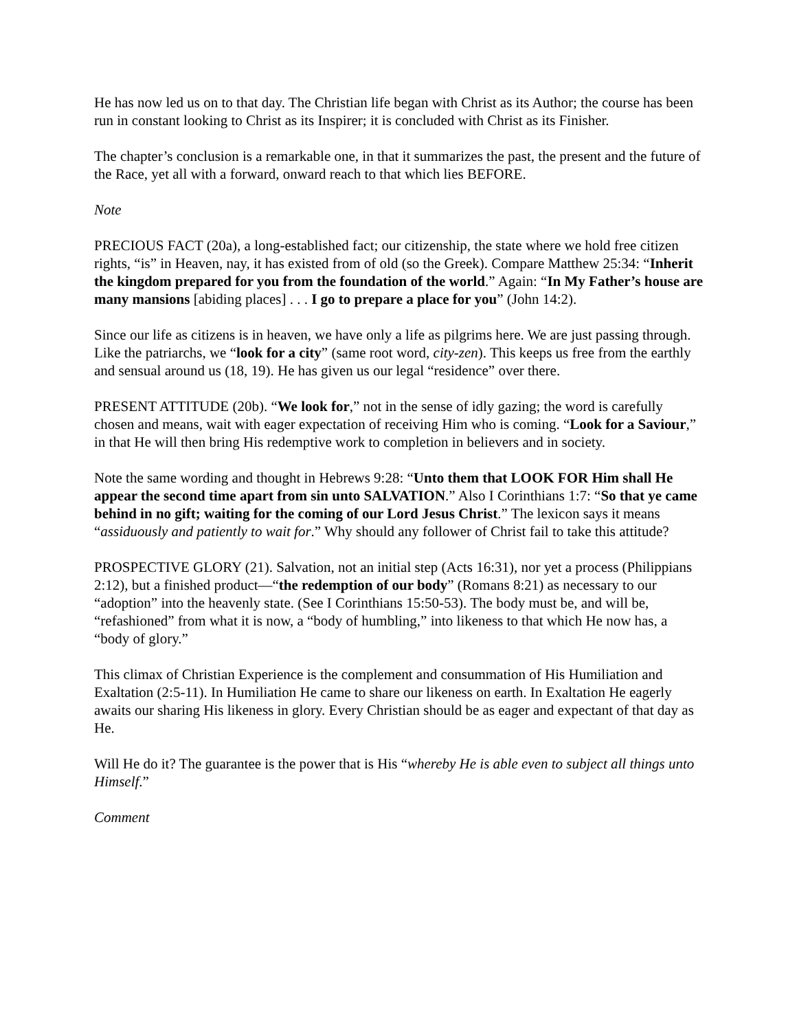He has now led us on to that day. The Christian life began with Christ as its Author; the course has been run in constant looking to Christ as its Inspirer; it is concluded with Christ as its Finisher.
The chapter’s conclusion is a remarkable one, in that it summarizes the past, the present and the future of the Race, yet all with a forward, onward reach to that which lies BEFORE.
Note
PRECIOUS FACT (20a), a long-established fact; our citizenship, the state where we hold free citizen rights, “is” in Heaven, nay, it has existed from of old (so the Greek). Compare Matthew 25:34: “Inherit the kingdom prepared for you from the foundation of the world.” Again: “In My Father’s house are many mansions [abiding places] . . . I go to prepare a place for you” (John 14:2).
Since our life as citizens is in heaven, we have only a life as pilgrims here. We are just passing through. Like the patriarchs, we “look for a city” (same root word, city-zen). This keeps us free from the earthly and sensual around us (18, 19). He has given us our legal “residence” over there.
PRESENT ATTITUDE (20b). “We look for,” not in the sense of idly gazing; the word is carefully chosen and means, wait with eager expectation of receiving Him who is coming. “Look for a Saviour,” in that He will then bring His redemptive work to completion in believers and in society.
Note the same wording and thought in Hebrews 9:28: “Unto them that LOOK FOR Him shall He appear the second time apart from sin unto SALVATION.” Also I Corinthians 1:7: “So that ye came behind in no gift; waiting for the coming of our Lord Jesus Christ.” The lexicon says it means “assiduously and patiently to wait for.” Why should any follower of Christ fail to take this attitude?
PROSPECTIVE GLORY (21). Salvation, not an initial step (Acts 16:31), nor yet a process (Philippians 2:12), but a finished product—“the redemption of our body” (Romans 8:21) as necessary to our “adoption” into the heavenly state. (See I Corinthians 15:50-53). The body must be, and will be, “refashioned” from what it is now, a “body of humbling,” into likeness to that which He now has, a “body of glory.”
This climax of Christian Experience is the complement and consummation of His Humiliation and Exaltation (2:5-11). In Humiliation He came to share our likeness on earth. In Exaltation He eagerly awaits our sharing His likeness in glory. Every Christian should be as eager and expectant of that day as He.
Will He do it? The guarantee is the power that is His “whereby He is able even to subject all things unto Himself.”
Comment